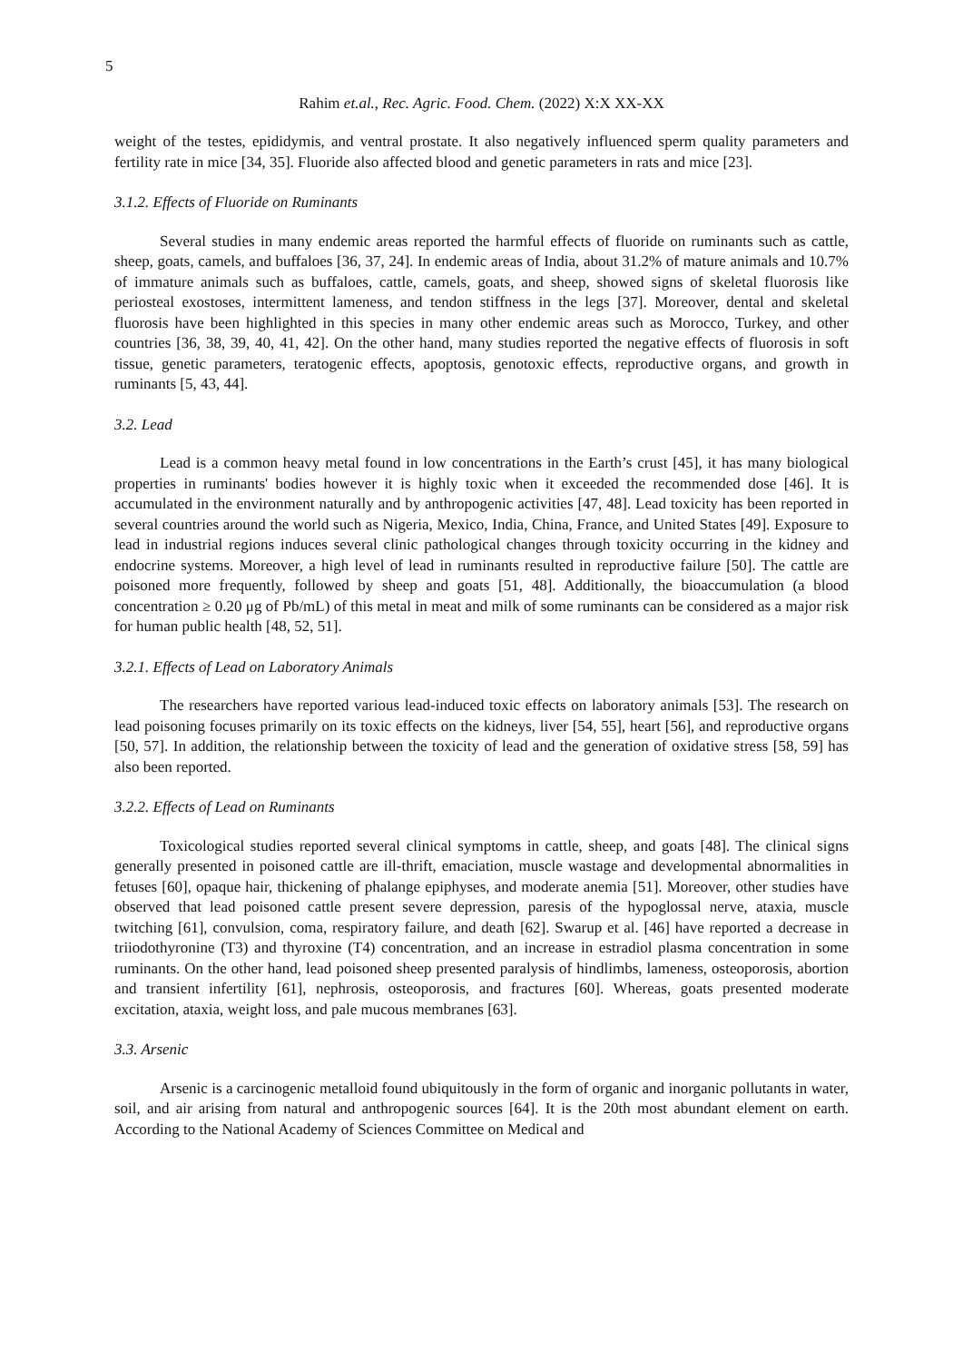5
Rahim et.al., Rec. Agric. Food. Chem. (2022) X:X XX-XX
weight of the testes, epididymis, and ventral prostate. It also negatively influenced sperm quality parameters and fertility rate in mice [34, 35]. Fluoride also affected blood and genetic parameters in rats and mice [23].
3.1.2. Effects of Fluoride on Ruminants
Several studies in many endemic areas reported the harmful effects of fluoride on ruminants such as cattle, sheep, goats, camels, and buffaloes [36, 37, 24]. In endemic areas of India, about 31.2% of mature animals and 10.7% of immature animals such as buffaloes, cattle, camels, goats, and sheep, showed signs of skeletal fluorosis like periosteal exostoses, intermittent lameness, and tendon stiffness in the legs [37]. Moreover, dental and skeletal fluorosis have been highlighted in this species in many other endemic areas such as Morocco, Turkey, and other countries [36, 38, 39, 40, 41, 42]. On the other hand, many studies reported the negative effects of fluorosis in soft tissue, genetic parameters, teratogenic effects, apoptosis, genotoxic effects, reproductive organs, and growth in ruminants [5, 43, 44].
3.2. Lead
Lead is a common heavy metal found in low concentrations in the Earth’s crust [45], it has many biological properties in ruminants' bodies however it is highly toxic when it exceeded the recommended dose [46]. It is accumulated in the environment naturally and by anthropogenic activities [47, 48]. Lead toxicity has been reported in several countries around the world such as Nigeria, Mexico, India, China, France, and United States [49]. Exposure to lead in industrial regions induces several clinic pathological changes through toxicity occurring in the kidney and endocrine systems. Moreover, a high level of lead in ruminants resulted in reproductive failure [50]. The cattle are poisoned more frequently, followed by sheep and goats [51, 48]. Additionally, the bioaccumulation (a blood concentration ≥ 0.20 μg of Pb/mL) of this metal in meat and milk of some ruminants can be considered as a major risk for human public health [48, 52, 51].
3.2.1. Effects of Lead on Laboratory Animals
The researchers have reported various lead-induced toxic effects on laboratory animals [53]. The research on lead poisoning focuses primarily on its toxic effects on the kidneys, liver [54, 55], heart [56], and reproductive organs [50, 57]. In addition, the relationship between the toxicity of lead and the generation of oxidative stress [58, 59] has also been reported.
3.2.2. Effects of Lead on Ruminants
Toxicological studies reported several clinical symptoms in cattle, sheep, and goats [48]. The clinical signs generally presented in poisoned cattle are ill-thrift, emaciation, muscle wastage and developmental abnormalities in fetuses [60], opaque hair, thickening of phalange epiphyses, and moderate anemia [51]. Moreover, other studies have observed that lead poisoned cattle present severe depression, paresis of the hypoglossal nerve, ataxia, muscle twitching [61], convulsion, coma, respiratory failure, and death [62]. Swarup et al. [46] have reported a decrease in triiodothyronine (T3) and thyroxine (T4) concentration, and an increase in estradiol plasma concentration in some ruminants. On the other hand, lead poisoned sheep presented paralysis of hindlimbs, lameness, osteoporosis, abortion and transient infertility [61], nephrosis, osteoporosis, and fractures [60]. Whereas, goats presented moderate excitation, ataxia, weight loss, and pale mucous membranes [63].
3.3. Arsenic
Arsenic is a carcinogenic metalloid found ubiquitously in the form of organic and inorganic pollutants in water, soil, and air arising from natural and anthropogenic sources [64]. It is the 20th most abundant element on earth. According to the National Academy of Sciences Committee on Medical and